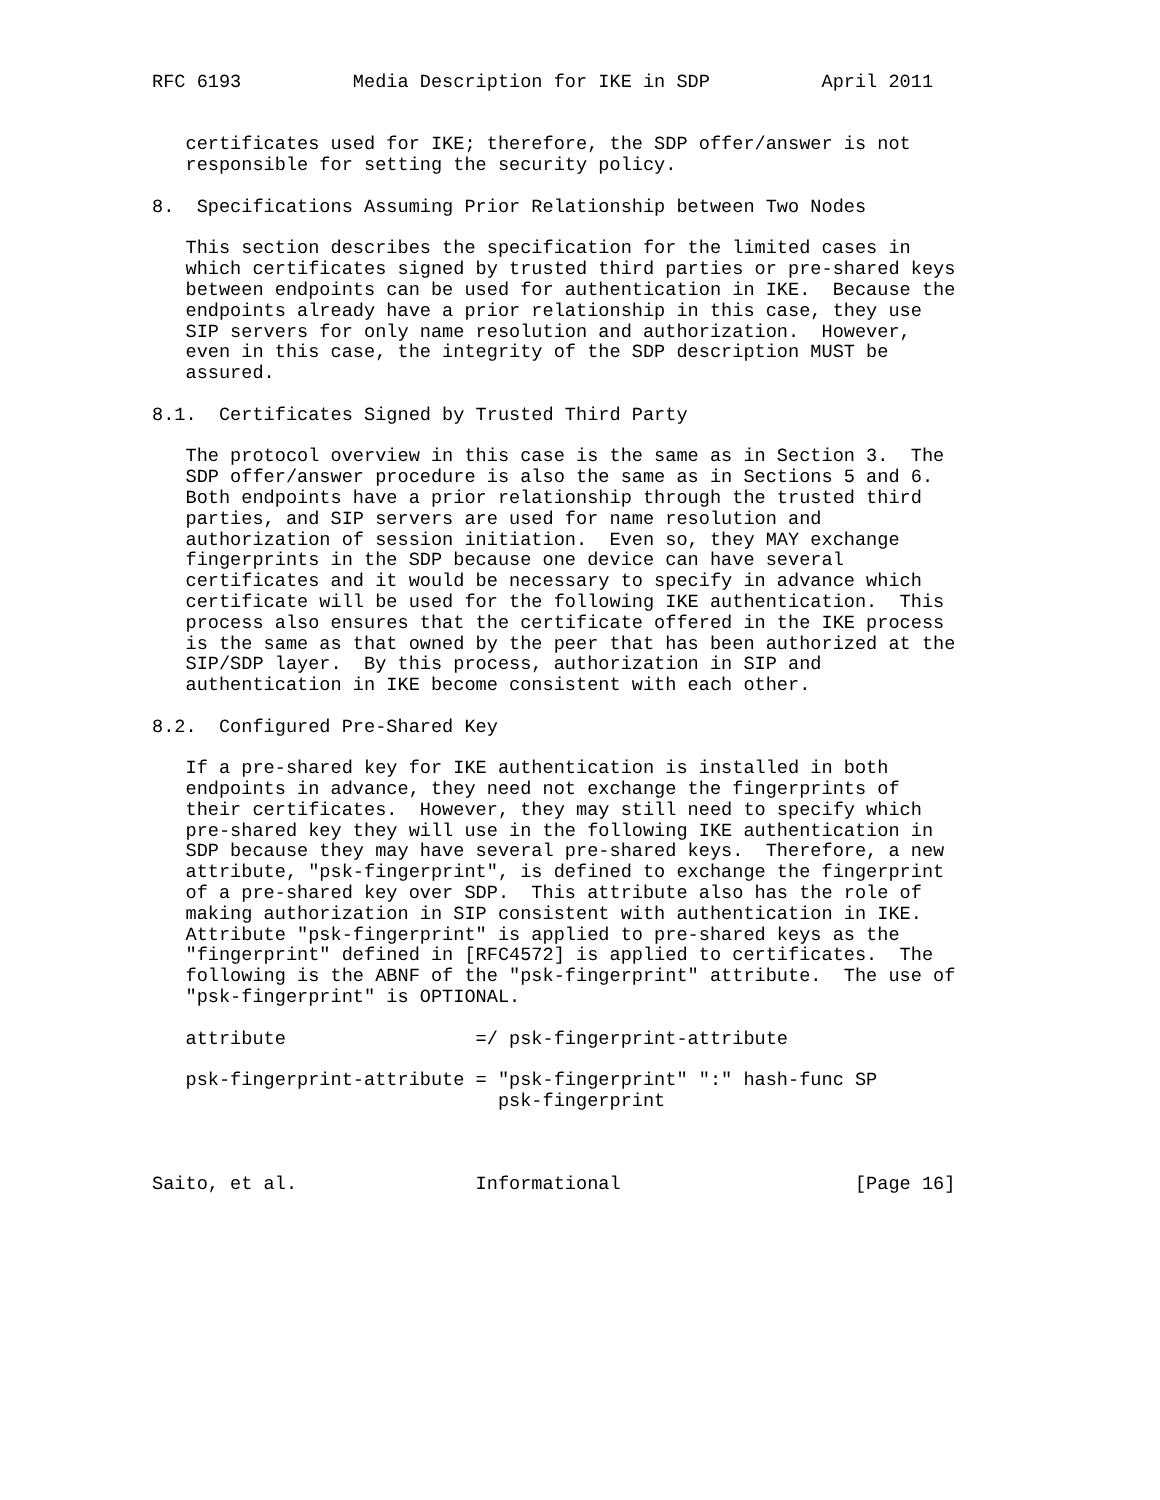RFC 6193          Media Description for IKE in SDP          April 2011


   certificates used for IKE; therefore, the SDP offer/answer is not
   responsible for setting the security policy.

8.  Specifications Assuming Prior Relationship between Two Nodes

   This section describes the specification for the limited cases in
   which certificates signed by trusted third parties or pre-shared keys
   between endpoints can be used for authentication in IKE.  Because the
   endpoints already have a prior relationship in this case, they use
   SIP servers for only name resolution and authorization.  However,
   even in this case, the integrity of the SDP description MUST be
   assured.

8.1.  Certificates Signed by Trusted Third Party

   The protocol overview in this case is the same as in Section 3.  The
   SDP offer/answer procedure is also the same as in Sections 5 and 6.
   Both endpoints have a prior relationship through the trusted third
   parties, and SIP servers are used for name resolution and
   authorization of session initiation.  Even so, they MAY exchange
   fingerprints in the SDP because one device can have several
   certificates and it would be necessary to specify in advance which
   certificate will be used for the following IKE authentication.  This
   process also ensures that the certificate offered in the IKE process
   is the same as that owned by the peer that has been authorized at the
   SIP/SDP layer.  By this process, authorization in SIP and
   authentication in IKE become consistent with each other.

8.2.  Configured Pre-Shared Key

   If a pre-shared key for IKE authentication is installed in both
   endpoints in advance, they need not exchange the fingerprints of
   their certificates.  However, they may still need to specify which
   pre-shared key they will use in the following IKE authentication in
   SDP because they may have several pre-shared keys.  Therefore, a new
   attribute, "psk-fingerprint", is defined to exchange the fingerprint
   of a pre-shared key over SDP.  This attribute also has the role of
   making authorization in SIP consistent with authentication in IKE.
   Attribute "psk-fingerprint" is applied to pre-shared keys as the
   "fingerprint" defined in [RFC4572] is applied to certificates.  The
   following is the ABNF of the "psk-fingerprint" attribute.  The use of
   "psk-fingerprint" is OPTIONAL.

   attribute                 =/ psk-fingerprint-attribute

   psk-fingerprint-attribute = "psk-fingerprint" ":" hash-func SP
                               psk-fingerprint



Saito, et al.                Informational                     [Page 16]